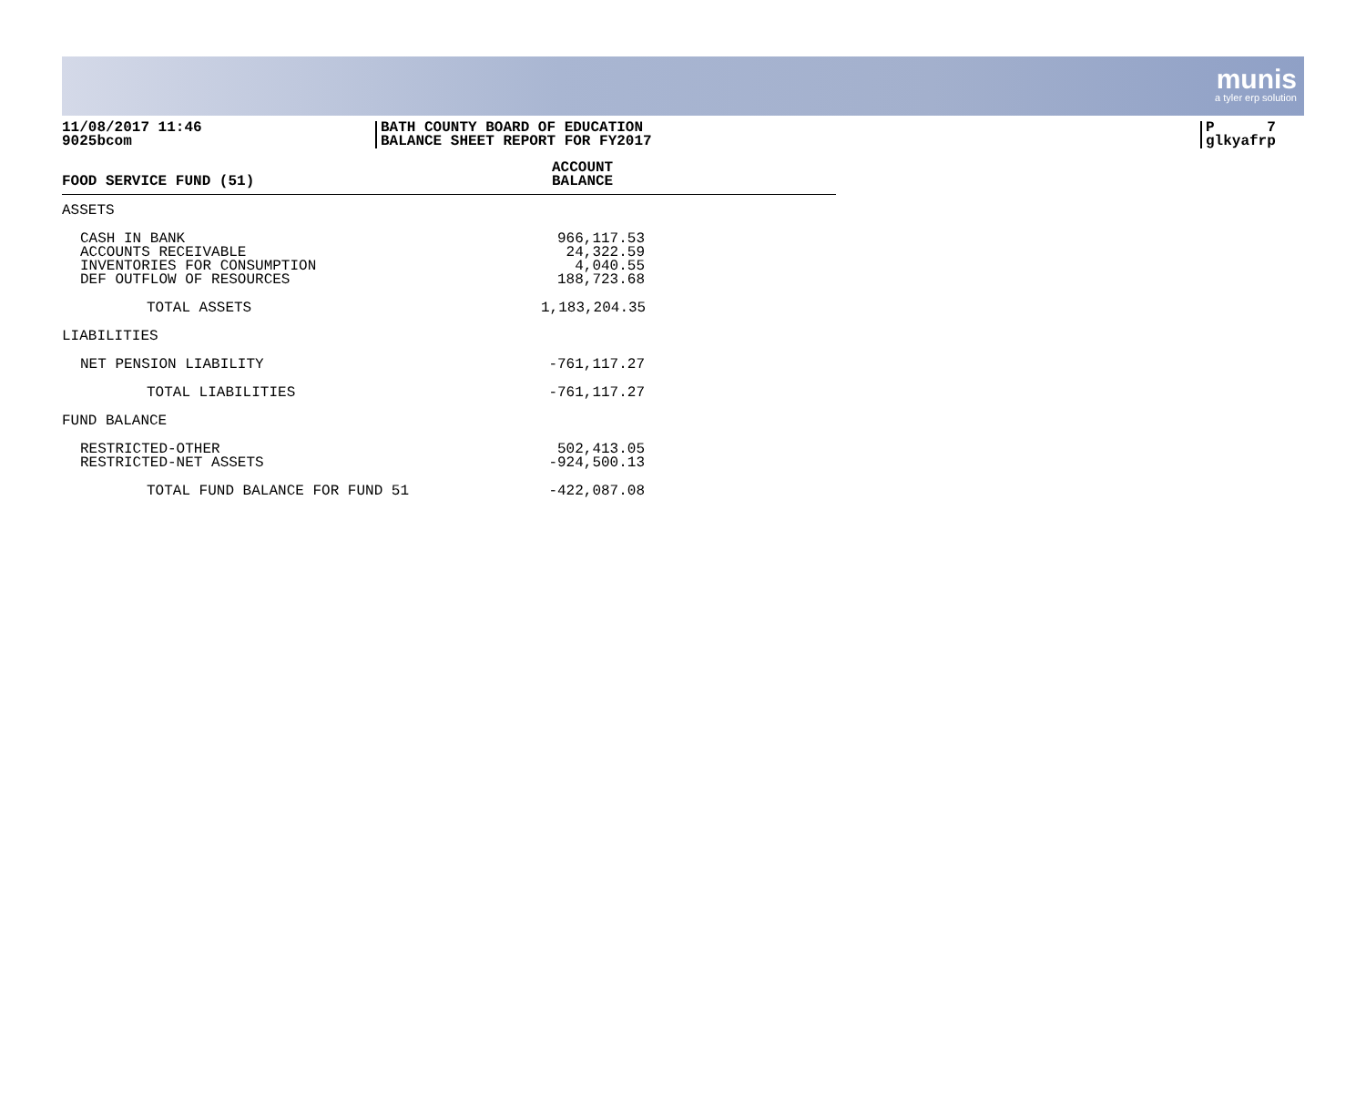munis
a tyler erp solution
11/08/2017 11:46
9025bcom
BATH COUNTY BOARD OF EDUCATION
BALANCE SHEET REPORT FOR FY2017
P 7
glkyafrp
| FOOD SERVICE FUND (51) | ACCOUNT BALANCE |
| --- | --- |
| ASSETS | |
| CASH IN BANK ACCOUNTS RECEIVABLE INVENTORIES FOR CONSUMPTION DEF OUTFLOW OF RESOURCES | 966,117.53 24,322.59 4,040.55 188,723.68 |
| TOTAL ASSETS | 1,183,204.35 |
| LIABILITIES | |
| NET PENSION LIABILITY | -761,117.27 |
| TOTAL LIABILITIES | -761,117.27 |
| FUND BALANCE | |
| RESTRICTED-OTHER RESTRICTED-NET ASSETS | 502,413.05 -924,500.13 |
| TOTAL FUND BALANCE FOR FUND 51 | -422,087.08 |